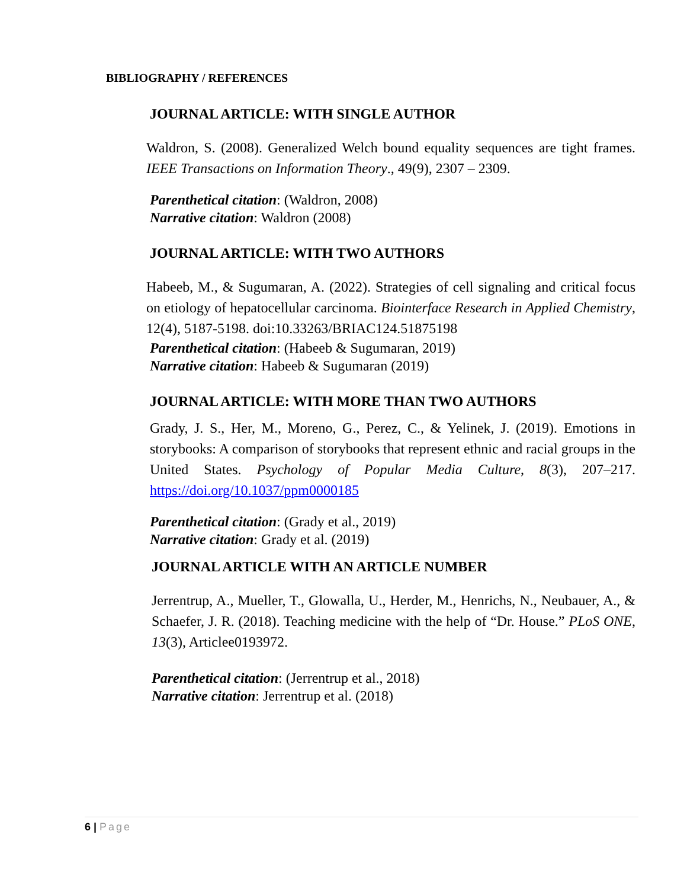BIBLIOGRAPHY / REFERENCES
JOURNAL ARTICLE: WITH SINGLE AUTHOR
Waldron, S. (2008). Generalized Welch bound equality sequences are tight frames. IEEE Transactions on Information Theory., 49(9), 2307 – 2309.
Parenthetical citation: (Waldron, 2008)
Narrative citation: Waldron (2008)
JOURNAL ARTICLE: WITH TWO AUTHORS
Habeeb, M., & Sugumaran, A. (2022). Strategies of cell signaling and critical focus on etiology of hepatocellular carcinoma. Biointerface Research in Applied Chemistry, 12(4), 5187-5198. doi:10.33263/BRIAC124.51875198
Parenthetical citation: (Habeeb & Sugumaran, 2019)
Narrative citation: Habeeb & Sugumaran (2019)
JOURNAL ARTICLE: WITH MORE THAN TWO AUTHORS
Grady, J. S., Her, M., Moreno, G., Perez, C., & Yelinek, J. (2019). Emotions in storybooks: A comparison of storybooks that represent ethnic and racial groups in the United States. Psychology of Popular Media Culture, 8(3), 207–217. https://doi.org/10.1037/ppm0000185
Parenthetical citation: (Grady et al., 2019)
Narrative citation: Grady et al. (2019)
JOURNAL ARTICLE WITH AN ARTICLE NUMBER
Jerrentrup, A., Mueller, T., Glowalla, U., Herder, M., Henrichs, N., Neubauer, A., & Schaefer, J. R. (2018). Teaching medicine with the help of “Dr. House.” PLoS ONE, 13(3), Articlee0193972.
Parenthetical citation: (Jerrentrup et al., 2018)
Narrative citation: Jerrentrup et al. (2018)
6 | Page